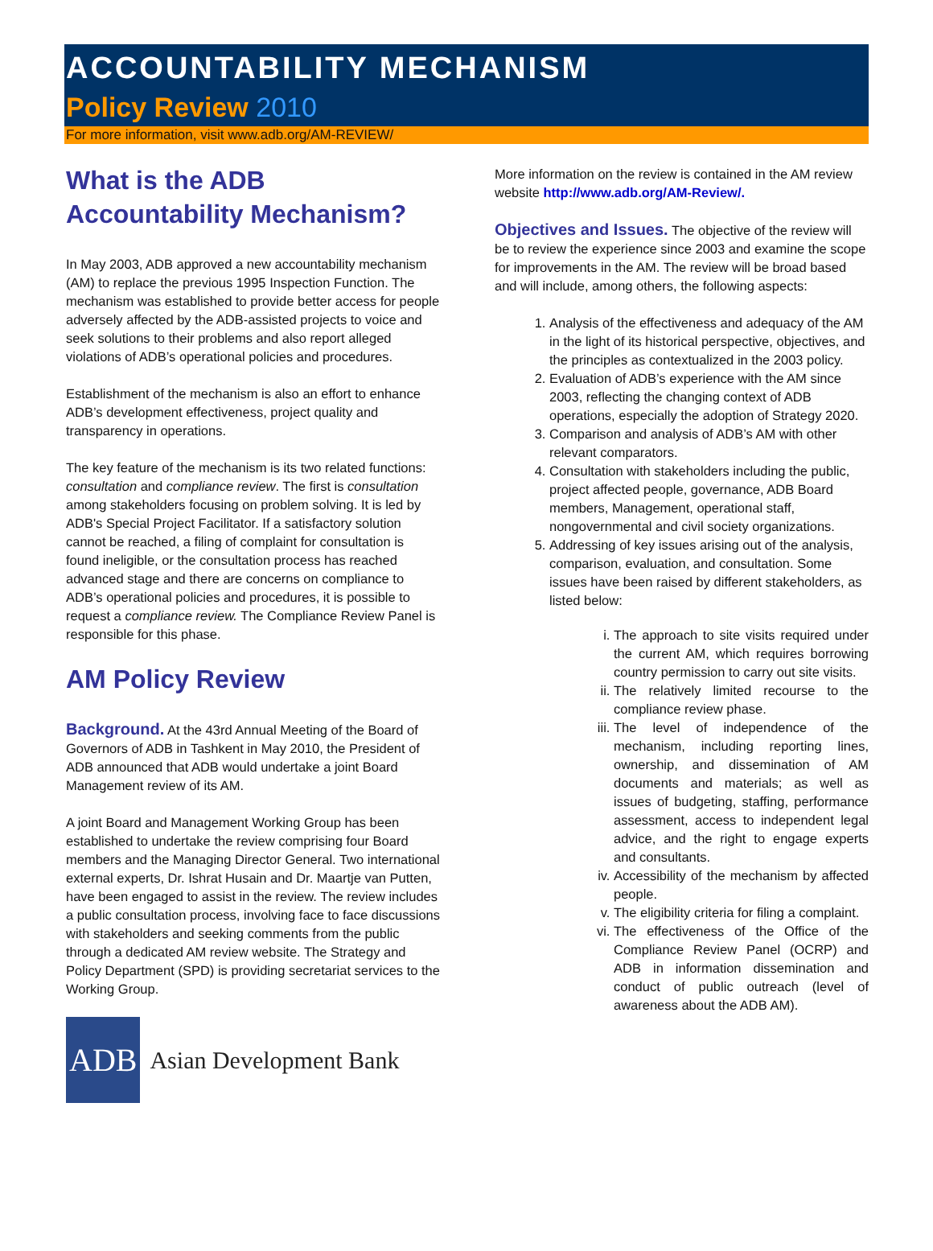ACCOUNTABILITY MECHANISM
Policy Review 2010
For more information, visit www.adb.org/AM-REVIEW/
What is the ADB Accountability Mechanism?
In May 2003, ADB approved a new accountability mechanism (AM) to replace the previous 1995 Inspection Function. The mechanism was established to provide better access for people adversely affected by the ADB-assisted projects to voice and seek solutions to their problems and also report alleged violations of ADB’s operational policies and procedures.
Establishment of the mechanism is also an effort to enhance ADB’s development effectiveness, project quality and transparency in operations.
The key feature of the mechanism is its two related functions: consultation and compliance review. The first is consultation among stakeholders focusing on problem solving. It is led by ADB's Special Project Facilitator. If a satisfactory solution cannot be reached, a filing of complaint for consultation is found ineligible, or the consultation process has reached advanced stage and there are concerns on compliance to ADB’s operational policies and procedures, it is possible to request a compliance review. The Compliance Review Panel is responsible for this phase.
AM Policy Review
Background. At the 43rd Annual Meeting of the Board of Governors of ADB in Tashkent in May 2010, the President of ADB announced that ADB would undertake a joint Board Management review of its AM.
A joint Board and Management Working Group has been established to undertake the review comprising four Board members and the Managing Director General. Two international external experts, Dr. Ishrat Husain and Dr. Maartje van Putten, have been engaged to assist in the review. The review includes a public consultation process, involving face to face discussions with stakeholders and seeking comments from the public through a dedicated AM review website. The Strategy and Policy Department (SPD) is providing secretariat services to the Working Group.
ADB
Asian Development Bank
More information on the review is contained in the AM review website http://www.adb.org/AM-Review/.
Objectives and Issues. The objective of the review will be to review the experience since 2003 and examine the scope for improvements in the AM. The review will be broad based and will include, among others, the following aspects:
1. Analysis of the effectiveness and adequacy of the AM in the light of its historical perspective, objectives, and the principles as contextualized in the 2003 policy.
2. Evaluation of ADB’s experience with the AM since 2003, reflecting the changing context of ADB operations, especially the adoption of Strategy 2020.
3. Comparison and analysis of ADB’s AM with other relevant comparators.
4. Consultation with stakeholders including the public, project affected people, governance, ADB Board members, Management, operational staff, nongovernmental and civil society organizations.
5. Addressing of key issues arising out of the analysis, comparison, evaluation, and consultation. Some issues have been raised by different stakeholders, as listed below:
i. The approach to site visits required under the current AM, which requires borrowing country permission to carry out site visits.
ii. The relatively limited recourse to the compliance review phase.
iii. The level of independence of the mechanism, including reporting lines, ownership, and dissemination of AM documents and materials; as well as issues of budgeting, staffing, performance assessment, access to independent legal advice, and the right to engage experts and consultants.
iv. Accessibility of the mechanism by affected people.
v. The eligibility criteria for filing a complaint.
vi. The effectiveness of the Office of the Compliance Review Panel (OCRP) and ADB in information dissemination and conduct of public outreach (level of awareness about the ADB AM).